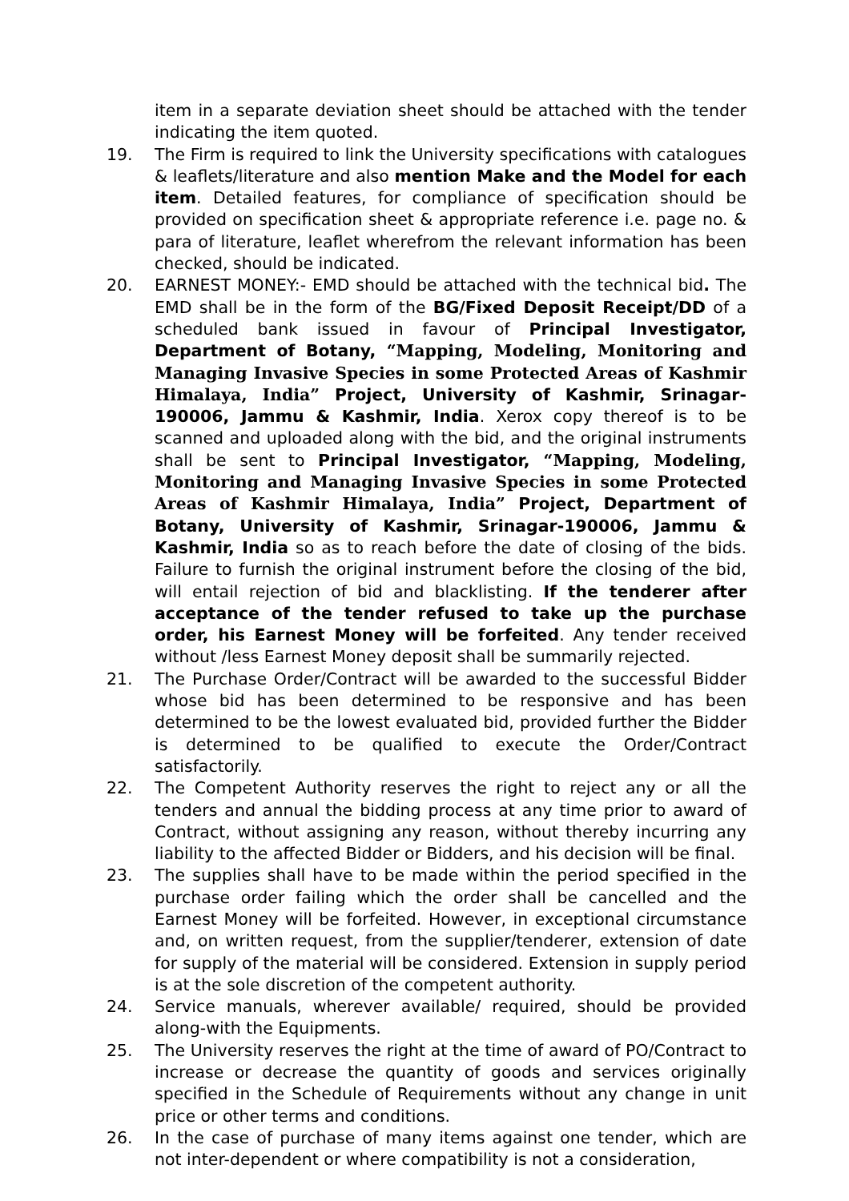item in a separate deviation sheet should be attached with the tender indicating the item quoted.
19. The Firm is required to link the University specifications with catalogues & leaflets/literature and also mention Make and the Model for each item. Detailed features, for compliance of specification should be provided on specification sheet & appropriate reference i.e. page no. & para of literature, leaflet wherefrom the relevant information has been checked, should be indicated.
20. EARNEST MONEY:- EMD should be attached with the technical bid. The EMD shall be in the form of the BG/Fixed Deposit Receipt/DD of a scheduled bank issued in favour of Principal Investigator, Department of Botany, “Mapping, Modeling, Monitoring and Managing Invasive Species in some Protected Areas of Kashmir Himalaya, India” Project, University of Kashmir, Srinagar-190006, Jammu & Kashmir, India. Xerox copy thereof is to be scanned and uploaded along with the bid, and the original instruments shall be sent to Principal Investigator, “Mapping, Modeling, Monitoring and Managing Invasive Species in some Protected Areas of Kashmir Himalaya, India” Project, Department of Botany, University of Kashmir, Srinagar-190006, Jammu & Kashmir, India so as to reach before the date of closing of the bids. Failure to furnish the original instrument before the closing of the bid, will entail rejection of bid and blacklisting. If the tenderer after acceptance of the tender refused to take up the purchase order, his Earnest Money will be forfeited. Any tender received without /less Earnest Money deposit shall be summarily rejected.
21. The Purchase Order/Contract will be awarded to the successful Bidder whose bid has been determined to be responsive and has been determined to be the lowest evaluated bid, provided further the Bidder is determined to be qualified to execute the Order/Contract satisfactorily.
22. The Competent Authority reserves the right to reject any or all the tenders and annual the bidding process at any time prior to award of Contract, without assigning any reason, without thereby incurring any liability to the affected Bidder or Bidders, and his decision will be final.
23. The supplies shall have to be made within the period specified in the purchase order failing which the order shall be cancelled and the Earnest Money will be forfeited. However, in exceptional circumstance and, on written request, from the supplier/tenderer, extension of date for supply of the material will be considered. Extension in supply period is at the sole discretion of the competent authority.
24. Service manuals, wherever available/ required, should be provided along-with the Equipments.
25. The University reserves the right at the time of award of PO/Contract to increase or decrease the quantity of goods and services originally specified in the Schedule of Requirements without any change in unit price or other terms and conditions.
26. In the case of purchase of many items against one tender, which are not inter-dependent or where compatibility is not a consideration,